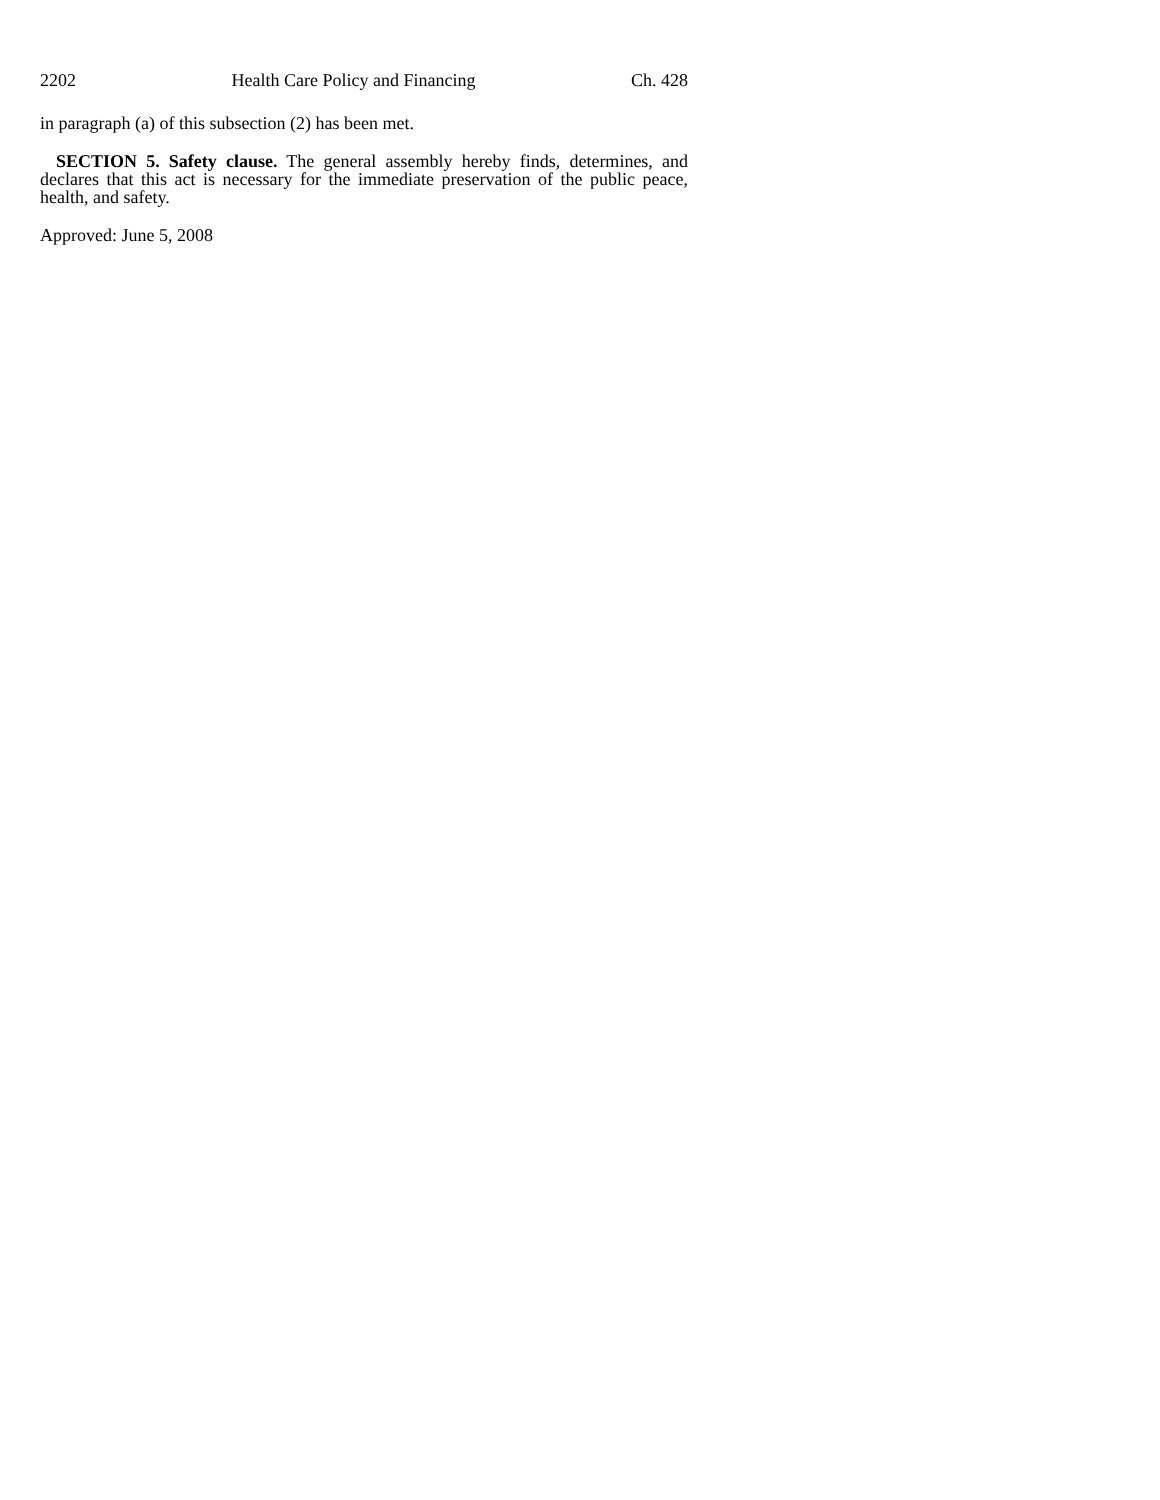2202 Health Care Policy and Financing Ch. 428
in paragraph (a) of this subsection (2) has been met.
SECTION 5. Safety clause. The general assembly hereby finds, determines, and declares that this act is necessary for the immediate preservation of the public peace, health, and safety.
Approved: June 5, 2008